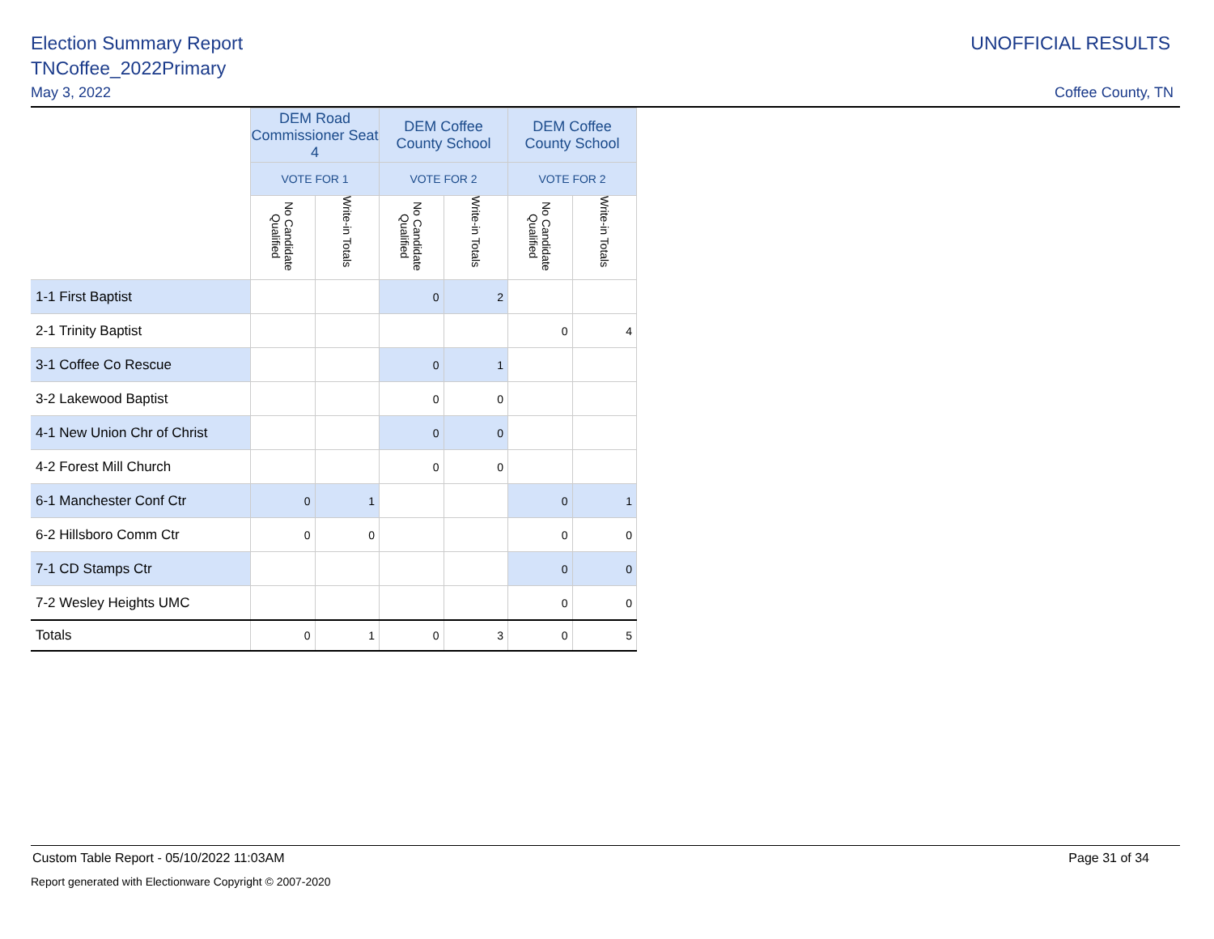Election Summary Report
TNCoffee_2022Primary
May 3, 2022
UNOFFICIAL RESULTS
Coffee County, TN
| | DEM Road Commissioner Seat 4 | | DEM Coffee County School | | DEM Coffee County School | |
| --- | --- | --- | --- | --- | --- | --- |
| | VOTE FOR 1 | | VOTE FOR 2 | | VOTE FOR 2 | |
| | No Candidate Qualified | Write-in Totals | No Candidate Qualified | Write-in Totals | No Candidate Qualified | Write-in Totals |
| 1-1 First Baptist | | | 0 | 2 | | |
| 2-1 Trinity Baptist | | | | | 0 | 4 |
| 3-1 Coffee Co Rescue | | | 0 | 1 | | |
| 3-2 Lakewood Baptist | | | 0 | 0 | | |
| 4-1 New Union Chr of Christ | | | 0 | 0 | | |
| 4-2 Forest Mill Church | | | 0 | 0 | | |
| 6-1 Manchester Conf Ctr | 0 | 1 | | | 0 | 1 |
| 6-2 Hillsboro Comm Ctr | 0 | 0 | | | 0 | 0 |
| 7-1 CD Stamps Ctr | | | | | 0 | 0 |
| 7-2 Wesley Heights UMC | | | | | 0 | 0 |
| Totals | 0 | 1 | 0 | 3 | 0 | 5 |
Custom Table Report - 05/10/2022 11:03AM Page 31 of 34
Report generated with Electionware Copyright © 2007-2020